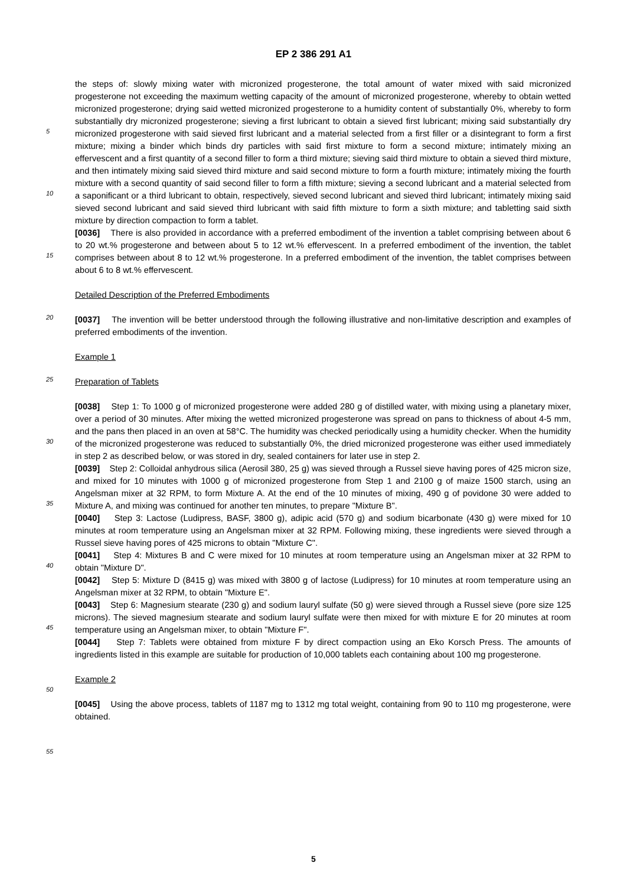EP 2 386 291 A1
the steps of: slowly mixing water with micronized progesterone, the total amount of water mixed with said micronized progesterone not exceeding the maximum wetting capacity of the amount of micronized progesterone, whereby to obtain wetted micronized progesterone; drying said wetted micronized progesterone to a humidity content of substantially 0%, whereby to form substantially dry micronized progesterone; sieving a first lubricant to obtain a sieved first lubricant; mixing said substantially dry micronized progesterone with said sieved first lubricant and a material selected from a first filler or a disintegrant to form a first mixture; mixing a binder which binds dry particles with said first mixture to form a second mixture; intimately mixing an effervescent and a first quantity of a second filler to form a third mixture; sieving said third mixture to obtain a sieved third mixture, and then intimately mixing said sieved third mixture and said second mixture to form a fourth mixture; intimately mixing the fourth mixture with a second quantity of said second filler to form a fifth mixture; sieving a second lubricant and a material selected from a saponificant or a third lubricant to obtain, respectively, sieved second lubricant and sieved third lubricant; intimately mixing said sieved second lubricant and said sieved third lubricant with said fifth mixture to form a sixth mixture; and tabletting said sixth mixture by direction compaction to form a tablet.
[0036] There is also provided in accordance with a preferred embodiment of the invention a tablet comprising between about 6 to 20 wt.% progesterone and between about 5 to 12 wt.% effervescent. In a preferred embodiment of the invention, the tablet comprises between about 8 to 12 wt.% progesterone. In a preferred embodiment of the invention, the tablet comprises between about 6 to 8 wt.% effervescent.
Detailed Description of the Preferred Embodiments
[0037] The invention will be better understood through the following illustrative and non-limitative description and examples of preferred embodiments of the invention.
Example 1
Preparation of Tablets
[0038] Step 1: To 1000 g of micronized progesterone were added 280 g of distilled water, with mixing using a planetary mixer, over a period of 30 minutes. After mixing the wetted micronized progesterone was spread on pans to thickness of about 4-5 mm, and the pans then placed in an oven at 58°C. The humidity was checked periodically using a humidity checker. When the humidity of the micronized progesterone was reduced to substantially 0%, the dried micronized progesterone was either used immediately in step 2 as described below, or was stored in dry, sealed containers for later use in step 2.
[0039] Step 2: Colloidal anhydrous silica (Aerosil 380, 25 g) was sieved through a Russel sieve having pores of 425 micron size, and mixed for 10 minutes with 1000 g of micronized progesterone from Step 1 and 2100 g of maize 1500 starch, using an Angelsman mixer at 32 RPM, to form Mixture A. At the end of the 10 minutes of mixing, 490 g of povidone 30 were added to Mixture A, and mixing was continued for another ten minutes, to prepare "Mixture B".
[0040] Step 3: Lactose (Ludipress, BASF, 3800 g), adipic acid (570 g) and sodium bicarbonate (430 g) were mixed for 10 minutes at room temperature using an Angelsman mixer at 32 RPM. Following mixing, these ingredients were sieved through a Russel sieve having pores of 425 microns to obtain "Mixture C".
[0041] Step 4: Mixtures B and C were mixed for 10 minutes at room temperature using an Angelsman mixer at 32 RPM to obtain "Mixture D".
[0042] Step 5: Mixture D (8415 g) was mixed with 3800 g of lactose (Ludipress) for 10 minutes at room temperature using an Angelsman mixer at 32 RPM, to obtain "Mixture E".
[0043] Step 6: Magnesium stearate (230 g) and sodium lauryl sulfate (50 g) were sieved through a Russel sieve (pore size 125 microns). The sieved magnesium stearate and sodium lauryl sulfate were then mixed for with mixture E for 20 minutes at room temperature using an Angelsman mixer, to obtain "Mixture F".
[0044] Step 7: Tablets were obtained from mixture F by direct compaction using an Eko Korsch Press. The amounts of ingredients listed in this example are suitable for production of 10,000 tablets each containing about 100 mg progesterone.
Example 2
[0045] Using the above process, tablets of 1187 mg to 1312 mg total weight, containing from 90 to 110 mg progesterone, were obtained.
5
10
15
20
25
30
35
40
45
50
55
5